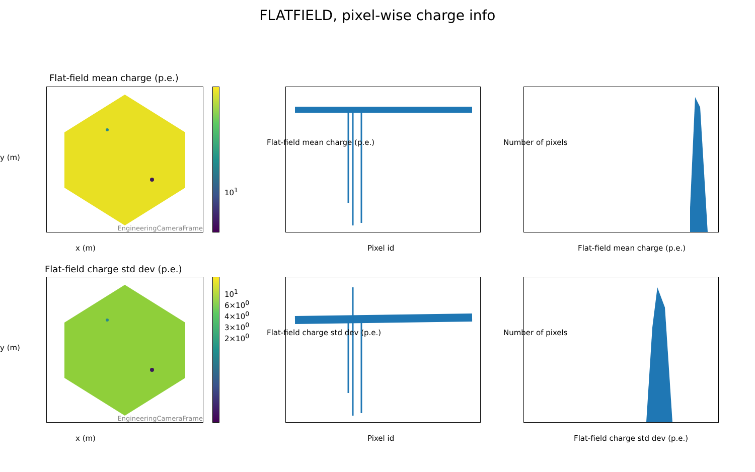FLATFIELD, pixel-wise charge info
Flat-field mean charge (p.e.)
EngineeringCameraFrame
10<sup>1</sup>
x (m)
y (m)
Pixel id
Flat-field mean charge (p.e.)
Flat-field mean charge (p.e.)
Number of pixels
Flat-field charge std dev (p.e.)
EngineeringCameraFrame
10<sup>1</sup> 6×10<sup>0</sup> 4×10<sup>0</sup> 3×10<sup>0</sup> 2×10<sup>0</sup>
x (m)
y (m)
Pixel id
Flat-field charge std dev (p.e.)
Flat-field charge std dev (p.e.)
Number of pixels